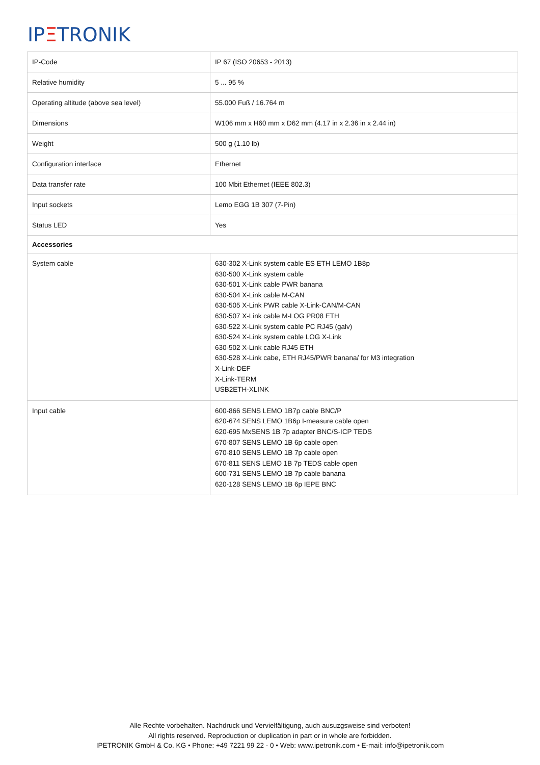IPΞTRONIK
| IP-Code | IP 67 (ISO 20653 - 2013) |
| Relative humidity | 5 ... 95 % |
| Operating altitude (above sea level) | 55.000 Fuß / 16.764 m |
| Dimensions | W106 mm x H60 mm x D62 mm (4.17 in x 2.36 in x 2.44 in) |
| Weight | 500 g (1.10 lb) |
| Configuration interface | Ethernet |
| Data transfer rate | 100 Mbit Ethernet (IEEE 802.3) |
| Input sockets | Lemo EGG 1B 307 (7-Pin) |
| Status LED | Yes |
| Accessories | |
| System cable | 630-302 X-Link system cable ES ETH LEMO 1B8p 630-500 X-Link system cable 630-501 X-Link cable PWR banana 630-504 X-Link cable M-CAN 630-505 X-Link PWR cable X-Link-CAN/M-CAN 630-507 X-Link cable M-LOG PR08 ETH 630-522 X-Link system cable PC RJ45 (galv) 630-524 X-Link system cable LOG X-Link 630-502 X-Link cable RJ45 ETH 630-528 X-Link cabe, ETH RJ45/PWR banana/ for M3 integration X-Link-DEF X-Link-TERM USB2ETH-XLINK |
| Input cable | 600-866 SENS LEMO 1B7p cable BNC/P 620-674 SENS LEMO 1B6p I-measure cable open 620-695 MxSENS 1B 7p adapter BNC/S-ICP TEDS 670-807 SENS LEMO 1B 6p cable open 670-810 SENS LEMO 1B 7p cable open 670-811 SENS LEMO 1B 7p TEDS cable open 600-731 SENS LEMO 1B 7p cable banana 620-128 SENS LEMO 1B 6p IEPE BNC |
Alle Rechte vorbehalten. Nachdruck und Vervielfältigung, auch ausuzgsweise sind verboten!
All rights reserved. Reproduction or duplication in part or in whole are forbidden.
IPETRONIK GmbH & Co. KG • Phone: +49 7221 99 22 - 0 • Web: www.ipetronik.com • E-mail: info@ipetronik.com